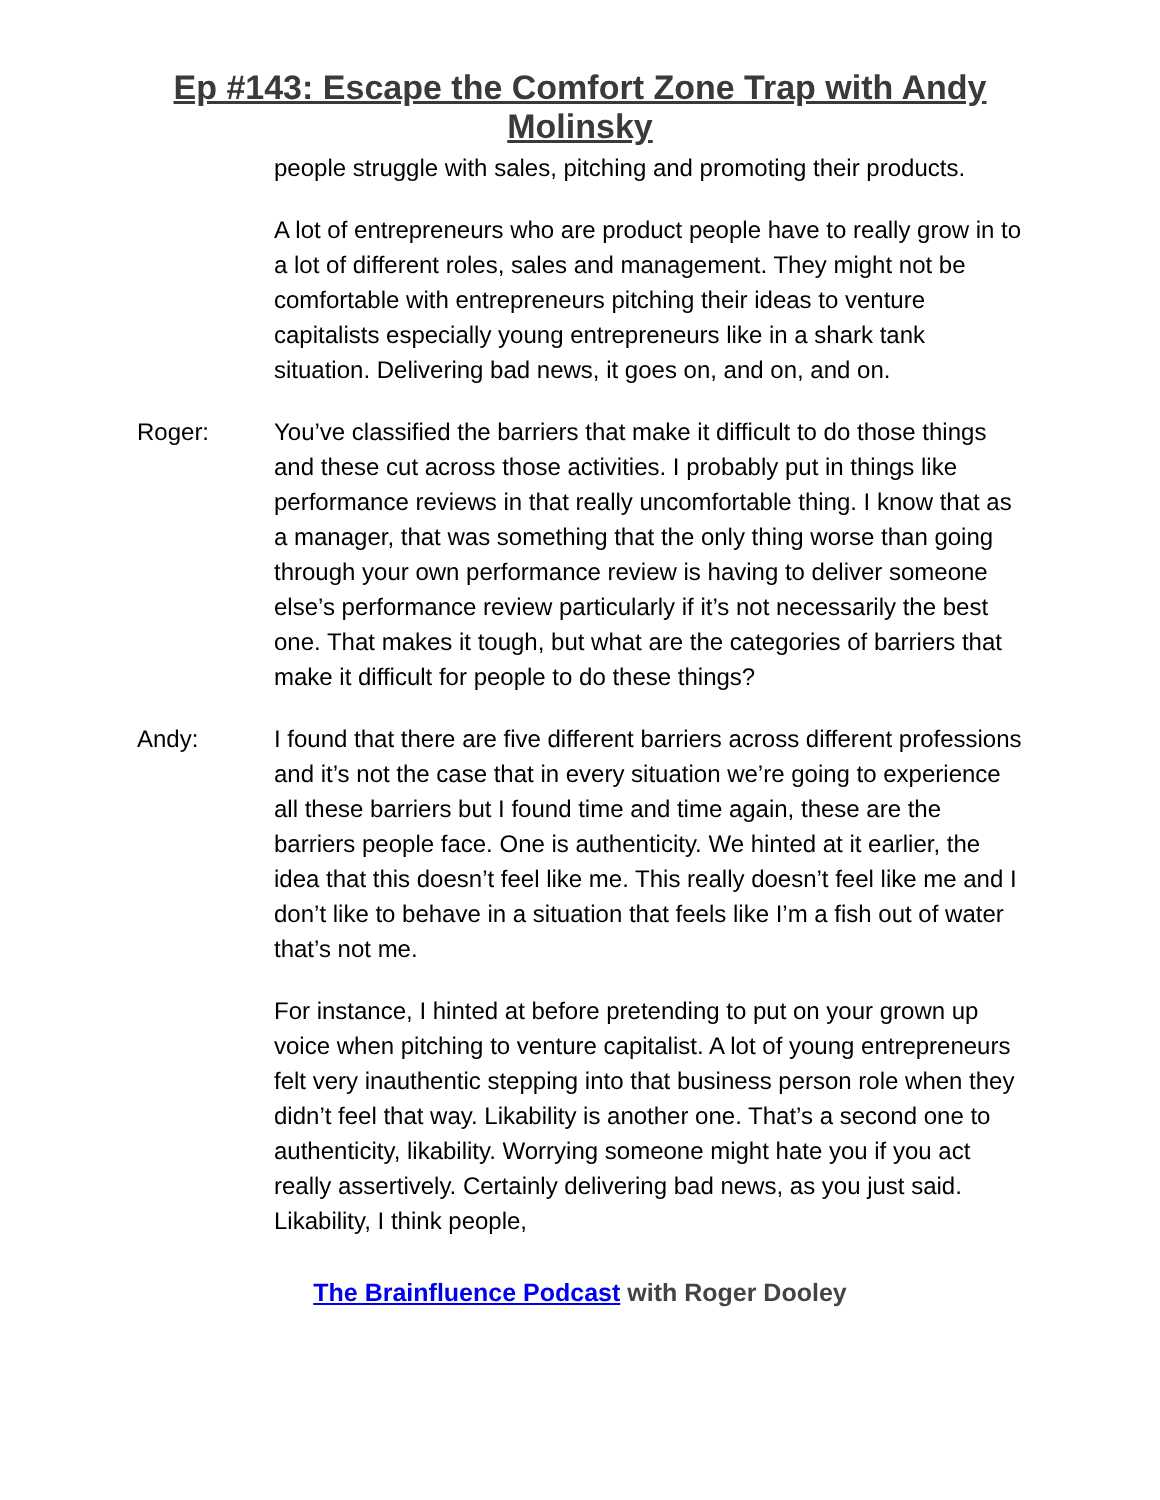Ep #143: Escape the Comfort Zone Trap with Andy
Molinsky
people struggle with sales, pitching and promoting their products.
A lot of entrepreneurs who are product people have to really grow in to a lot of different roles, sales and management. They might not be comfortable with entrepreneurs pitching their ideas to venture capitalists especially young entrepreneurs like in a shark tank situation. Delivering bad news, it goes on, and on, and on.
Roger: You’ve classified the barriers that make it difficult to do those things and these cut across those activities. I probably put in things like performance reviews in that really uncomfortable thing. I know that as a manager, that was something that the only thing worse than going through your own performance review is having to deliver someone else’s performance review particularly if it’s not necessarily the best one. That makes it tough, but what are the categories of barriers that make it difficult for people to do these things?
Andy: I found that there are five different barriers across different professions and it’s not the case that in every situation we’re going to experience all these barriers but I found time and time again, these are the barriers people face. One is authenticity. We hinted at it earlier, the idea that this doesn’t feel like me. This really doesn’t feel like me and I don’t like to behave in a situation that feels like I’m a fish out of water that’s not me.
For instance, I hinted at before pretending to put on your grown up voice when pitching to venture capitalist. A lot of young entrepreneurs felt very inauthentic stepping into that business person role when they didn’t feel that way. Likability is another one. That’s a second one to authenticity, likability. Worrying someone might hate you if you act really assertively. Certainly delivering bad news, as you just said. Likability, I think people,
The Brainfluence Podcast with Roger Dooley